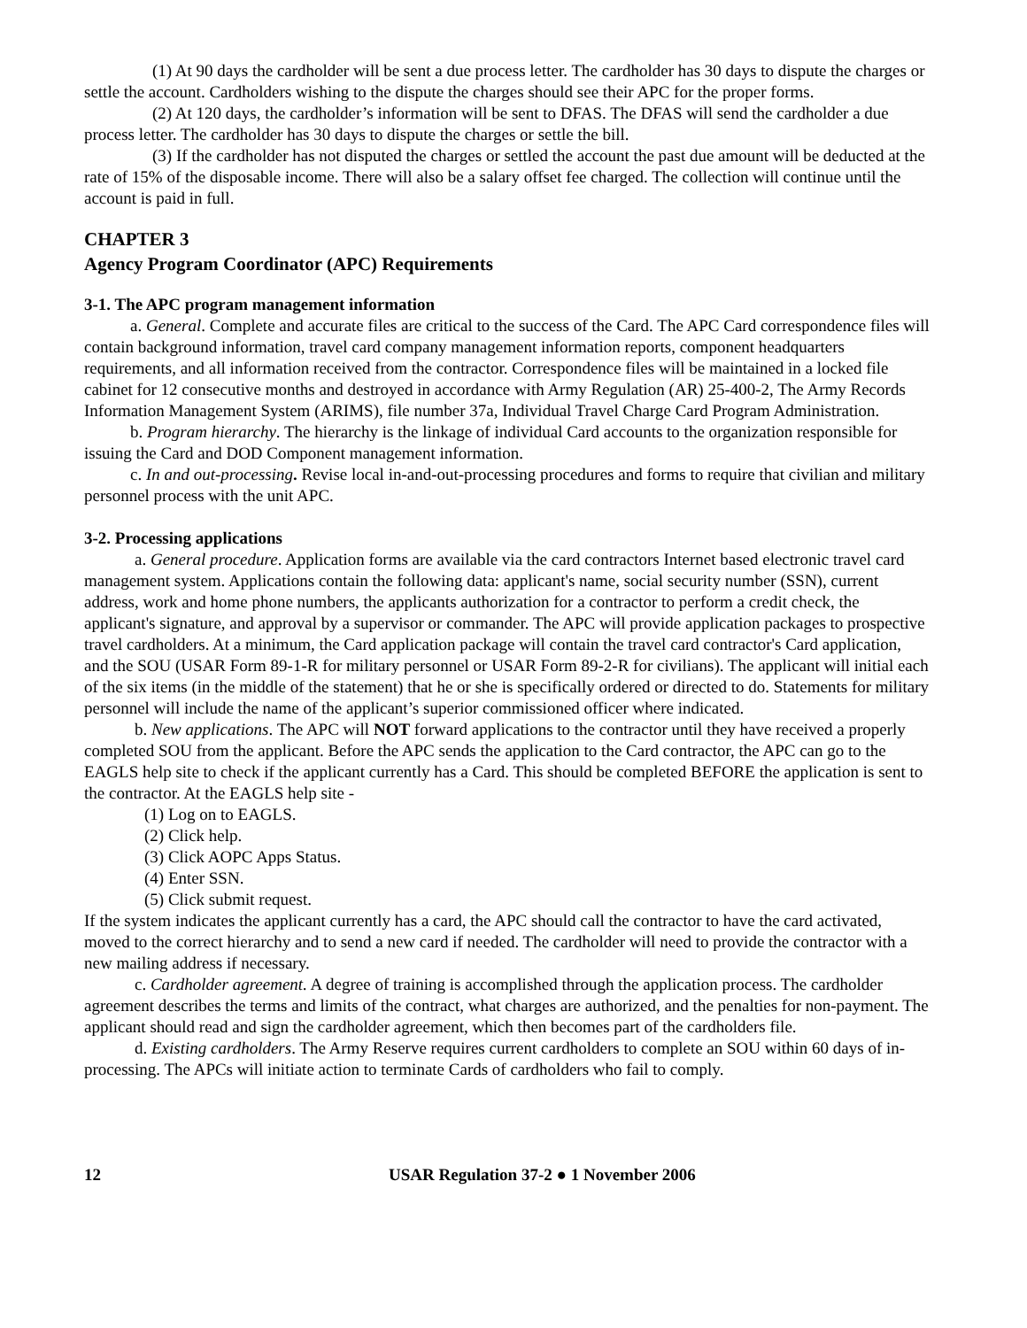(1) At 90 days the cardholder will be sent a due process letter. The cardholder has 30 days to dispute the charges or settle the account. Cardholders wishing to the dispute the charges should see their APC for the proper forms.
(2) At 120 days, the cardholder’s information will be sent to DFAS. The DFAS will send the cardholder a due process letter. The cardholder has 30 days to dispute the charges or settle the bill.
(3) If the cardholder has not disputed the charges or settled the account the past due amount will be deducted at the rate of 15% of the disposable income. There will also be a salary offset fee charged. The collection will continue until the account is paid in full.
CHAPTER 3
Agency Program Coordinator (APC) Requirements
3-1. The APC program management information
a. General. Complete and accurate files are critical to the success of the Card. The APC Card correspondence files will contain background information, travel card company management information reports, component headquarters requirements, and all information received from the contractor. Correspondence files will be maintained in a locked file cabinet for 12 consecutive months and destroyed in accordance with Army Regulation (AR) 25-400-2, The Army Records Information Management System (ARIMS), file number 37a, Individual Travel Charge Card Program Administration.
b. Program hierarchy. The hierarchy is the linkage of individual Card accounts to the organization responsible for issuing the Card and DOD Component management information.
c. In and out-processing. Revise local in-and-out-processing procedures and forms to require that civilian and military personnel process with the unit APC.
3-2. Processing applications
a. General procedure. Application forms are available via the card contractors Internet based electronic travel card management system. Applications contain the following data: applicant's name, social security number (SSN), current address, work and home phone numbers, the applicants authorization for a contractor to perform a credit check, the applicant's signature, and approval by a supervisor or commander. The APC will provide application packages to prospective travel cardholders. At a minimum, the Card application package will contain the travel card contractor's Card application, and the SOU (USAR Form 89-1-R for military personnel or USAR Form 89-2-R for civilians). The applicant will initial each of the six items (in the middle of the statement) that he or she is specifically ordered or directed to do. Statements for military personnel will include the name of the applicant’s superior commissioned officer where indicated.
b. New applications. The APC will NOT forward applications to the contractor until they have received a properly completed SOU from the applicant. Before the APC sends the application to the Card contractor, the APC can go to the EAGLS help site to check if the applicant currently has a Card. This should be completed BEFORE the application is sent to the contractor. At the EAGLS help site -
(1) Log on to EAGLS.
(2) Click help.
(3) Click AOPC Apps Status.
(4) Enter SSN.
(5) Click submit request.
If the system indicates the applicant currently has a card, the APC should call the contractor to have the card activated, moved to the correct hierarchy and to send a new card if needed. The cardholder will need to provide the contractor with a new mailing address if necessary.
c. Cardholder agreement. A degree of training is accomplished through the application process. The cardholder agreement describes the terms and limits of the contract, what charges are authorized, and the penalties for non-payment. The applicant should read and sign the cardholder agreement, which then becomes part of the cardholders file.
d. Existing cardholders. The Army Reserve requires current cardholders to complete an SOU within 60 days of in-processing. The APCs will initiate action to terminate Cards of cardholders who fail to comply.
12 USAR Regulation 37-2 ● 1 November 2006